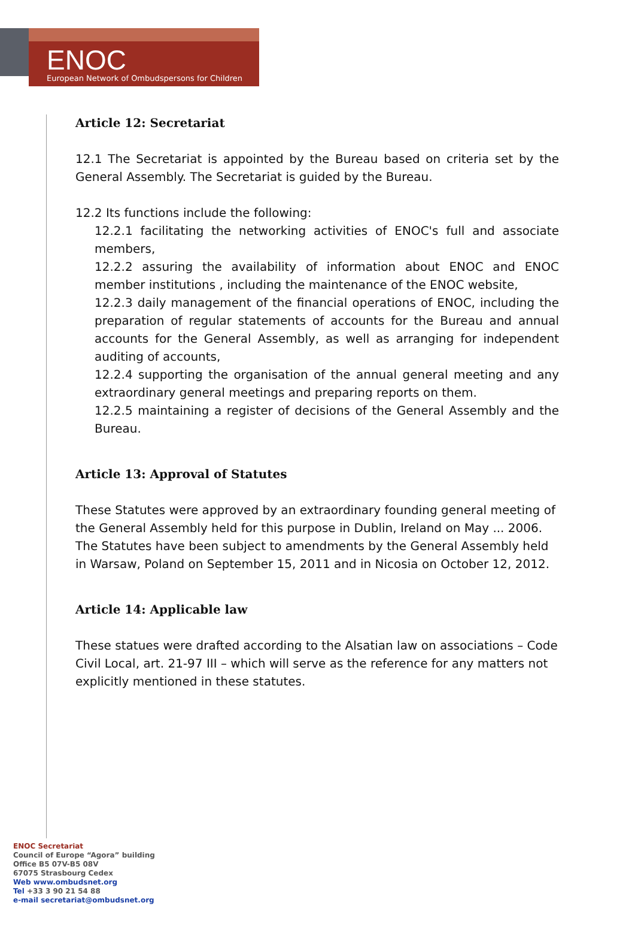ENOC
European Network of Ombudspersons for Children
Article 12: Secretariat
12.1 The Secretariat is appointed by the Bureau based on criteria set by the General Assembly. The Secretariat is guided by the Bureau.
12.2 Its functions include the following:
12.2.1 facilitating the networking activities of ENOC's full and associate members,
12.2.2 assuring the availability of information about ENOC and ENOC member institutions , including the maintenance of the ENOC website,
12.2.3 daily management of the financial operations of ENOC, including the preparation of regular statements of accounts for the Bureau and annual accounts for the General Assembly, as well as arranging for independent auditing of accounts,
12.2.4 supporting the organisation of the annual general meeting and any extraordinary general meetings and preparing reports on them.
12.2.5 maintaining a register of decisions of the General Assembly and the Bureau.
Article 13: Approval of Statutes
These Statutes were approved by an extraordinary founding general meeting of the General Assembly held for this purpose in Dublin, Ireland on May ... 2006. The Statutes have been subject to amendments by the General Assembly held in Warsaw, Poland on September 15, 2011 and in Nicosia on October 12, 2012.
Article 14: Applicable law
These statues were drafted according to the Alsatian law on associations – Code Civil Local, art. 21-97 III – which will serve as the reference for any matters not explicitly mentioned in these statutes.
ENOC Secretariat
Council of Europe “Agora” building
Office B5 07V-B5 08V
67075 Strasbourg Cedex
Web www.ombudsnet.org
Tel +33 3 90 21 54 88
e-mail secretariat@ombudsnet.org